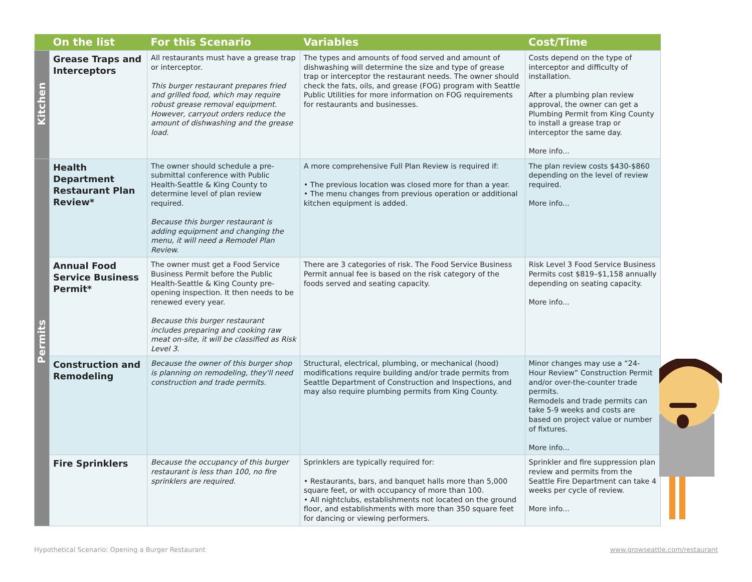| | On the list | For this Scenario | Variables | Cost/Time |
| --- | --- | --- | --- | --- |
| Kitchen | Grease Traps and Interceptors | All restaurants must have a grease trap or interceptor. This burger restaurant prepares fried and grilled food, which may require robust grease removal equipment. However, carryout orders reduce the amount of dishwashing and the grease load. | The types and amounts of food served and amount of dishwashing will determine the size and type of grease trap or interceptor the restaurant needs. The owner should check the fats, oils, and grease (FOG) program with Seattle Public Utilities for more information on FOG requirements for restaurants and businesses. | Costs depend on the type of interceptor and difficulty of installation. After a plumbing plan review approval, the owner can get a Plumbing Permit from King County to install a grease trap or interceptor the same day. More info... |
| Permits | Health Department Restaurant Plan Review* | The owner should schedule a pre-submittal conference with Public Health-Seattle & King County to determine level of plan review required. Because this burger restaurant is adding equipment and changing the menu, it will need a Remodel Plan Review. | A more comprehensive Full Plan Review is required if: • The previous location was closed more for than a year. • The menu changes from previous operation or additional kitchen equipment is added. | The plan review costs $430-$860 depending on the level of review required. More info... |
| | Annual Food Service Business Permit* | The owner must get a Food Service Business Permit before the Public Health-Seattle & King County pre-opening inspection. It then needs to be renewed every year. Because this burger restaurant includes preparing and cooking raw meat on-site, it will be classified as Risk Level 3. | There are 3 categories of risk. The Food Service Business Permit annual fee is based on the risk category of the foods served and seating capacity. | Risk Level 3 Food Service Business Permits cost $819–$1,158 annually depending on seating capacity. More info... |
| | Construction and Remodeling | Because the owner of this burger shop is planning on remodeling, they'll need construction and trade permits. | Structural, electrical, plumbing, or mechanical (hood) modifications require building and/or trade permits from Seattle Department of Construction and Inspections, and may also require plumbing permits from King County. | Minor changes may use a “24-Hour Review” Construction Permit and/or over-the-counter trade permits. Remodels and trade permits can take 5-9 weeks and costs are based on project value or number of fixtures. More info... |
| | Fire Sprinklers | Because the occupancy of this burger restaurant is less than 100, no fire sprinklers are required. | Sprinklers are typically required for: • Restaurants, bars, and banquet halls more than 5,000 square feet, or with occupancy of more than 100. • All nightclubs, establishments not located on the ground floor, and establishments with more than 350 square feet for dancing or viewing performers. | Sprinkler and fire suppression plan review and permits from the Seattle Fire Department can take 4 weeks per cycle of review. More info... |
Hypothetical Scenario: Opening a Burger Restaurant
www.growseattle.com/restaurant